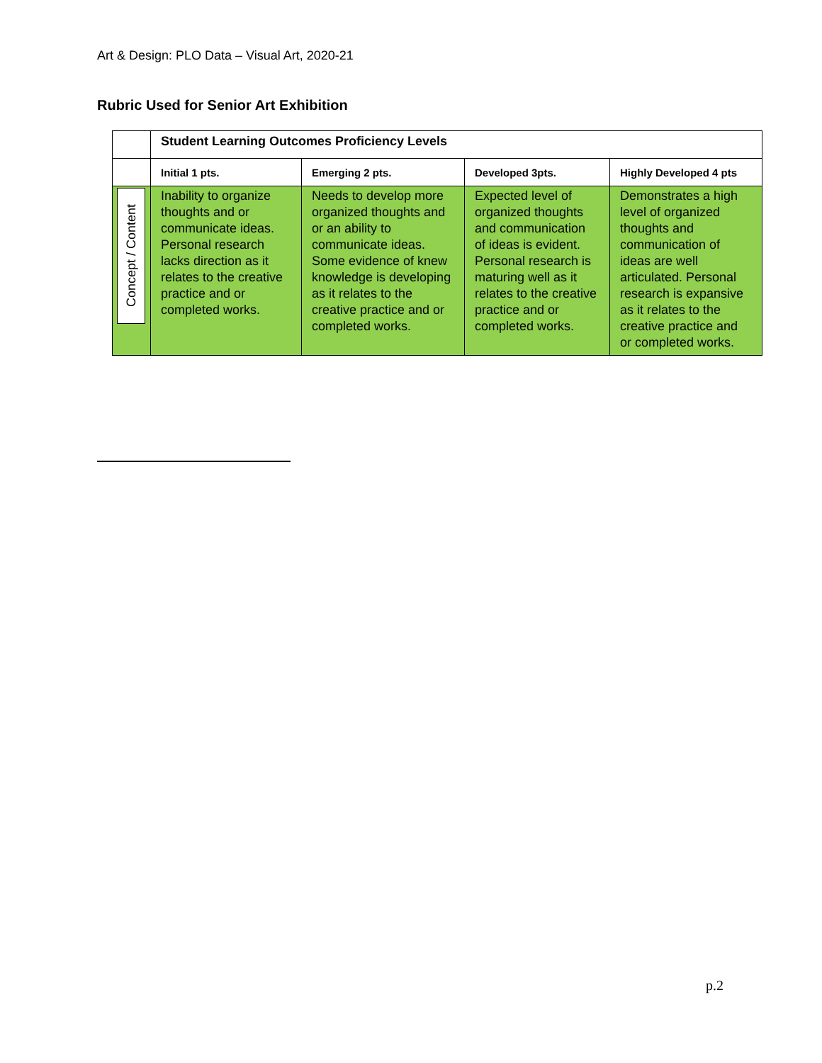Art & Design: PLO Data – Visual Art, 2020-21
Rubric Used for Senior Art Exhibition
| | Student Learning Outcomes Proficiency Levels | | | |
| | Initial 1 pts. | Emerging 2 pts. | Developed 3pts. | Highly Developed 4 pts |
| Concept / Content | Inability to organize thoughts and or communicate ideas. Personal research lacks direction as it relates to the creative practice and or completed works. | Needs to develop more organized thoughts and or an ability to communicate ideas. Some evidence of knew knowledge is developing as it relates to the creative practice and or completed works. | Expected level of organized thoughts and communication of ideas is evident. Personal research is maturing well as it relates to the creative practice and or completed works. | Demonstrates a high level of organized thoughts and communication of ideas are well articulated. Personal research is expansive as it relates to the creative practice and or completed works. |
p.2